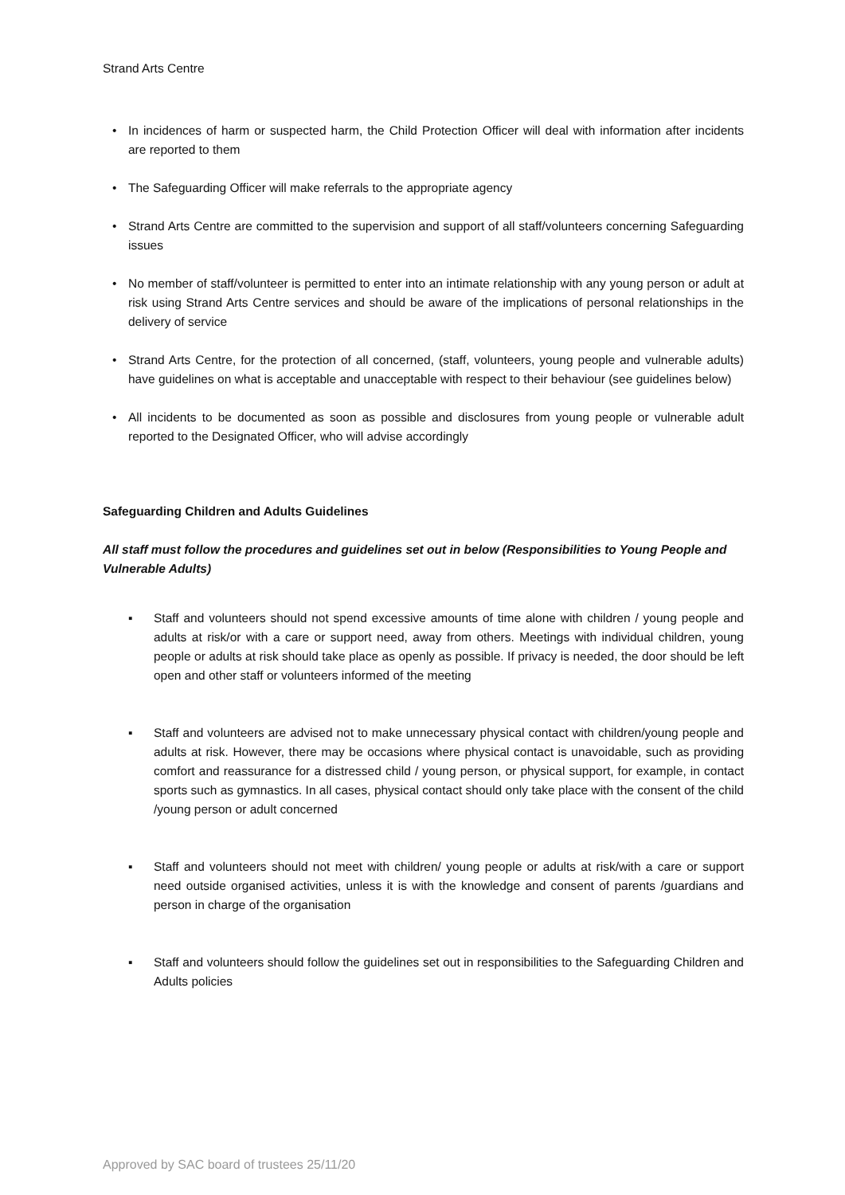Strand Arts Centre
• In incidences of harm or suspected harm, the Child Protection Officer will deal with information after incidents are reported to them
• The Safeguarding Officer will make referrals to the appropriate agency
• Strand Arts Centre are committed to the supervision and support of all staff/volunteers concerning Safeguarding issues
• No member of staff/volunteer is permitted to enter into an intimate relationship with any young person or adult at risk using Strand Arts Centre services and should be aware of the implications of personal relationships in the delivery of service
• Strand Arts Centre, for the protection of all concerned, (staff, volunteers, young people and vulnerable adults) have guidelines on what is acceptable and unacceptable with respect to their behaviour (see guidelines below)
• All incidents to be documented as soon as possible and disclosures from young people or vulnerable adult reported to the Designated Officer, who will advise accordingly
Safeguarding Children and Adults Guidelines
All staff must follow the procedures and guidelines set out in below (Responsibilities to Young People and Vulnerable Adults)
▪ Staff and volunteers should not spend excessive amounts of time alone with children / young people and adults at risk/or with a care or support need, away from others. Meetings with individual children, young people or adults at risk should take place as openly as possible. If privacy is needed, the door should be left open and other staff or volunteers informed of the meeting
▪ Staff and volunteers are advised not to make unnecessary physical contact with children/young people and adults at risk. However, there may be occasions where physical contact is unavoidable, such as providing comfort and reassurance for a distressed child / young person, or physical support, for example, in contact sports such as gymnastics. In all cases, physical contact should only take place with the consent of the child /young person or adult concerned
▪ Staff and volunteers should not meet with children/ young people or adults at risk/with a care or support need outside organised activities, unless it is with the knowledge and consent of parents /guardians and person in charge of the organisation
▪ Staff and volunteers should follow the guidelines set out in responsibilities to the Safeguarding Children and Adults policies
Approved by SAC board of trustees 25/11/20